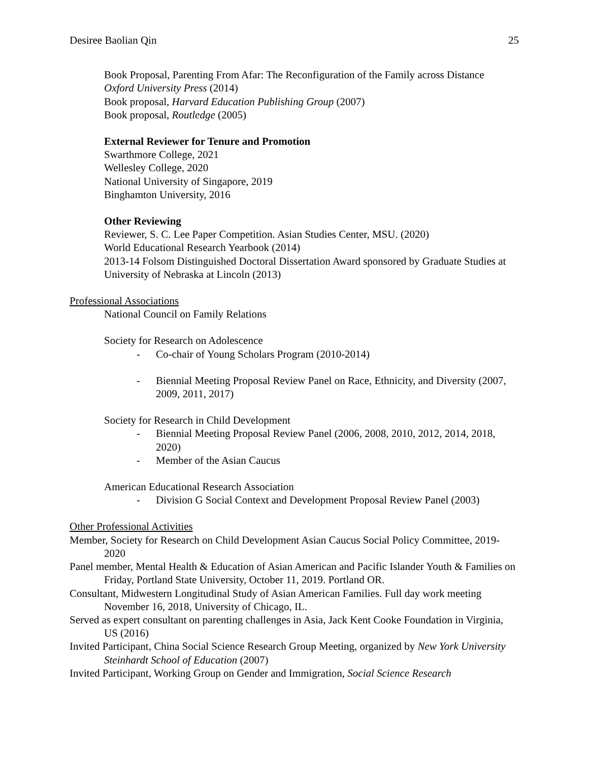Desiree Baolian Qin 25
Book Proposal, Parenting From Afar: The Reconfiguration of the Family across Distance
Oxford University Press (2014)
Book proposal, Harvard Education Publishing Group (2007)
Book proposal, Routledge (2005)
External Reviewer for Tenure and Promotion
Swarthmore College, 2021
Wellesley College, 2020
National University of Singapore, 2019
Binghamton University, 2016
Other Reviewing
Reviewer, S. C. Lee Paper Competition. Asian Studies Center, MSU. (2020)
World Educational Research Yearbook (2014)
2013-14 Folsom Distinguished Doctoral Dissertation Award sponsored by Graduate Studies at University of Nebraska at Lincoln (2013)
Professional Associations
National Council on Family Relations
Society for Research on Adolescence
- Co-chair of Young Scholars Program (2010-2014)
- Biennial Meeting Proposal Review Panel on Race, Ethnicity, and Diversity (2007, 2009, 2011, 2017)
Society for Research in Child Development
- Biennial Meeting Proposal Review Panel (2006, 2008, 2010, 2012, 2014, 2018, 2020)
- Member of the Asian Caucus
American Educational Research Association
- Division G Social Context and Development Proposal Review Panel (2003)
Other Professional Activities
Member, Society for Research on Child Development Asian Caucus Social Policy Committee, 2019-2020
Panel member, Mental Health & Education of Asian American and Pacific Islander Youth & Families on Friday, Portland State University, October 11, 2019. Portland OR.
Consultant, Midwestern Longitudinal Study of Asian American Families. Full day work meeting November 16, 2018, University of Chicago, IL.
Served as expert consultant on parenting challenges in Asia, Jack Kent Cooke Foundation in Virginia, US (2016)
Invited Participant, China Social Science Research Group Meeting, organized by New York University Steinhardt School of Education (2007)
Invited Participant, Working Group on Gender and Immigration, Social Science Research